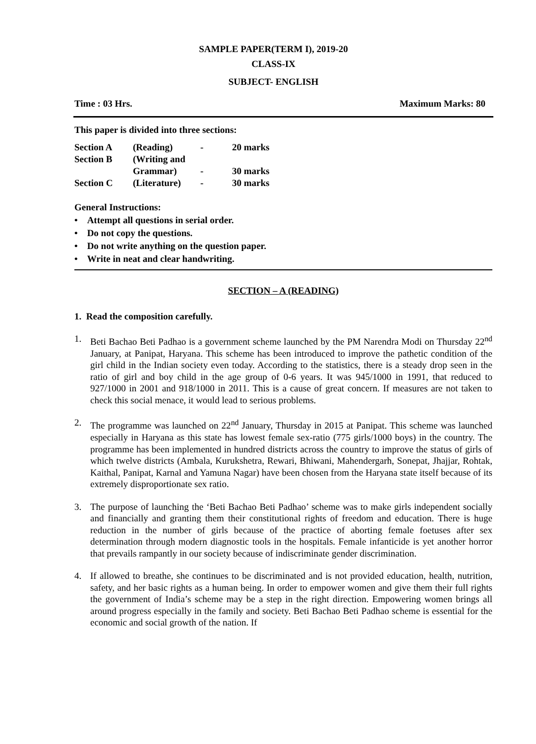SAMPLE PAPER(TERM I), 2019-20
CLASS-IX
SUBJECT- ENGLISH
Time : 03 Hrs. Maximum Marks: 80
This paper is divided into three sections:
| Section A | (Reading) | - | 20 marks |
| Section B | (Writing and | | |
| | Grammar) | - | 30 marks |
| Section C | (Literature) | - | 30 marks |
General Instructions:
• Attempt all questions in serial order.
• Do not copy the questions.
• Do not write anything on the question paper.
• Write in neat and clear handwriting.
SECTION – A (READING)
1. Read the composition carefully.
1. Beti Bachao Beti Padhao is a government scheme launched by the PM Narendra Modi on Thursday 22<sup>nd</sup> January, at Panipat, Haryana. This scheme has been introduced to improve the pathetic condition of the girl child in the Indian society even today. According to the statistics, there is a steady drop seen in the ratio of girl and boy child in the age group of 0-6 years. It was 945/1000 in 1991, that reduced to 927/1000 in 2001 and 918/1000 in 2011. This is a cause of great concern. If measures are not taken to check this social menace, it would lead to serious problems.
2. The programme was launched on 22<sup>nd</sup> January, Thursday in 2015 at Panipat. This scheme was launched especially in Haryana as this state has lowest female sex-ratio (775 girls/1000 boys) in the country. The programme has been implemented in hundred districts across the country to improve the status of girls of which twelve districts (Ambala, Kurukshetra, Rewari, Bhiwani, Mahendergarh, Sonepat, Jhajjar, Rohtak, Kaithal, Panipat, Karnal and Yamuna Nagar) have been chosen from the Haryana state itself because of its extremely disproportionate sex ratio.
3. The purpose of launching the ‘Beti Bachao Beti Padhao’ scheme was to make girls independent socially and financially and granting them their constitutional rights of freedom and education. There is huge reduction in the number of girls because of the practice of aborting female foetuses after sex determination through modern diagnostic tools in the hospitals. Female infanticide is yet another horror that prevails rampantly in our society because of indiscriminate gender discrimination.
4. If allowed to breathe, she continues to be discriminated and is not provided education, health, nutrition, safety, and her basic rights as a human being. In order to empower women and give them their full rights the government of India’s scheme may be a step in the right direction. Empowering women brings all around progress especially in the family and society. Beti Bachao Beti Padhao scheme is essential for the economic and social growth of the nation. If